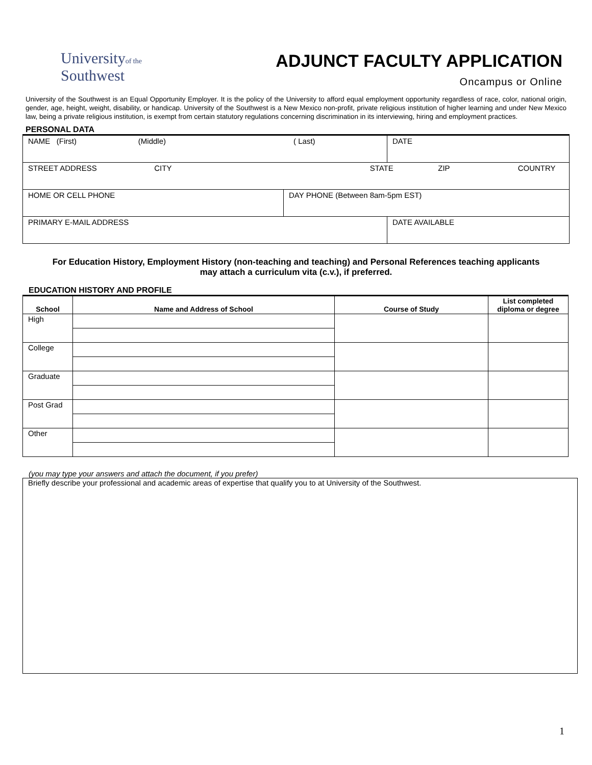Universityof the
Southwest
ADJUNCT FACULTY APPLICATION
Oncampus or Online
University of the Southwest is an Equal Opportunity Employer. It is the policy of the University to afford equal employment opportunity regardless of race, color, national origin, gender, age, height, weight, disability, or handicap. University of the Southwest is a New Mexico non-profit, private religious institution of higher learning and under New Mexico law, being a private religious institution, is exempt from certain statutory regulations concerning discrimination in its interviewing, hiring and employment practices.
PERSONAL DATA
| NAME (First) (Middle) ( Last) | | DATE |
| STREET ADDRESS CITY STATE ZIP COUNTRY | | |
| HOME OR CELL PHONE | DAY PHONE (Between 8am-5pm EST) | |
| PRIMARY E-MAIL ADDRESS | | DATE AVAILABLE |
For Education History, Employment History (non-teaching and teaching) and Personal References teaching applicants may attach a curriculum vita (c.v.), if preferred.
EDUCATION HISTORY AND PROFILE
| School | Name and Address of School | Course of Study | List completed diploma or degree |
| --- | --- | --- | --- |
| High | | | |
| College | | | |
| Graduate | | | |
| Post Grad | | | |
| Other | | | |
(you may type your answers and attach the document, if you prefer)
Briefly describe your professional and academic areas of expertise that qualify you to at University of the Southwest.
1